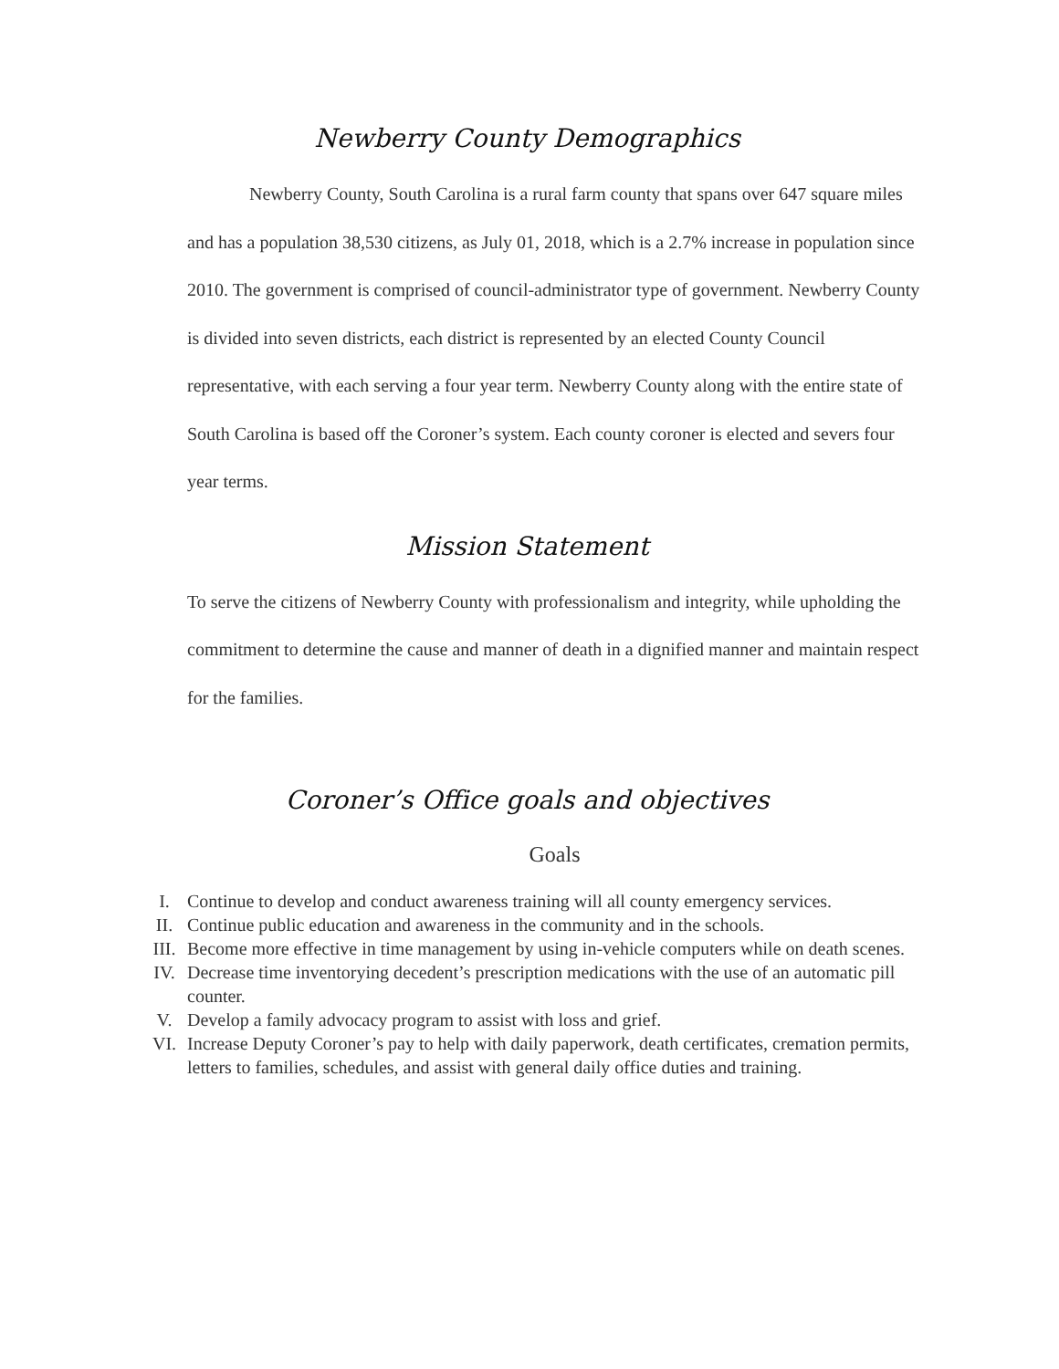Newberry County Demographics
Newberry County, South Carolina is a rural farm county that spans over 647 square miles and has a population 38,530 citizens, as July 01, 2018, which is a 2.7% increase in population since 2010. The government is comprised of council-administrator type of government. Newberry County is divided into seven districts, each district is represented by an elected County Council representative, with each serving a four year term. Newberry County along with the entire state of South Carolina is based off the Coroner’s system. Each county coroner is elected and severs four year terms.
Mission Statement
To serve the citizens of Newberry County with professionalism and integrity, while upholding the commitment to determine the cause and manner of death in a dignified manner and maintain respect for the families.
Coroner’s Office goals and objectives
Goals
I. Continue to develop and conduct awareness training will all county emergency services.
II. Continue public education and awareness in the community and in the schools.
III. Become more effective in time management by using in-vehicle computers while on death scenes.
IV. Decrease time inventorying decedent’s prescription medications with the use of an automatic pill counter.
V. Develop a family advocacy program to assist with loss and grief.
VI. Increase Deputy Coroner’s pay to help with daily paperwork, death certificates, cremation permits, letters to families, schedules, and assist with general daily office duties and training.